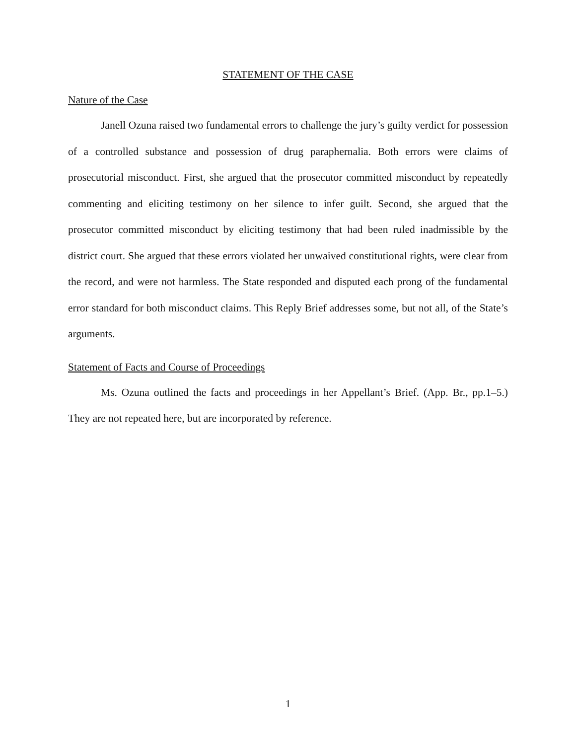STATEMENT OF THE CASE
Nature of the Case
Janell Ozuna raised two fundamental errors to challenge the jury’s guilty verdict for possession of a controlled substance and possession of drug paraphernalia. Both errors were claims of prosecutorial misconduct. First, she argued that the prosecutor committed misconduct by repeatedly commenting and eliciting testimony on her silence to infer guilt. Second, she argued that the prosecutor committed misconduct by eliciting testimony that had been ruled inadmissible by the district court. She argued that these errors violated her unwaived constitutional rights, were clear from the record, and were not harmless. The State responded and disputed each prong of the fundamental error standard for both misconduct claims. This Reply Brief addresses some, but not all, of the State’s arguments.
Statement of Facts and Course of Proceedings
Ms. Ozuna outlined the facts and proceedings in her Appellant’s Brief. (App. Br., pp.1–5.) They are not repeated here, but are incorporated by reference.
1